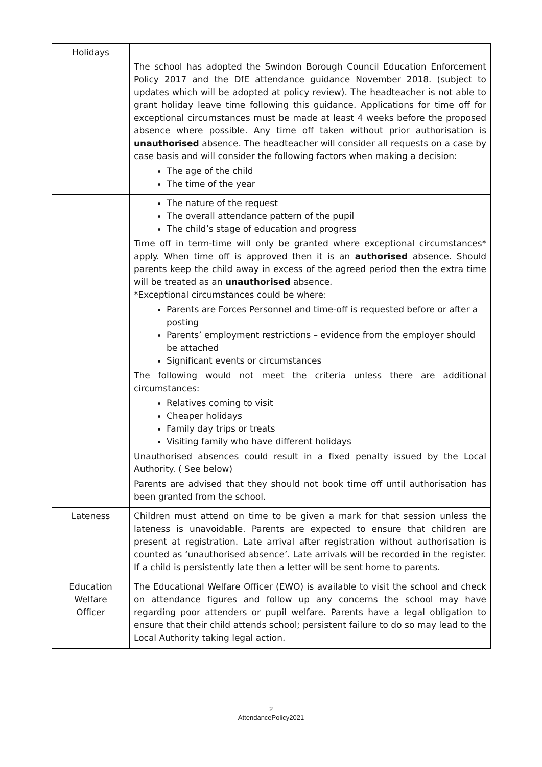| Holidays | The school has adopted the Swindon Borough Council Education Enforcement Policy 2017 and the DfE attendance guidance November 2018. (subject to updates which will be adopted at policy review). The headteacher is not able to grant holiday leave time following this guidance. Applications for time off for exceptional circumstances must be made at least 4 weeks before the proposed absence where possible. Any time off taken without prior authorisation is unauthorised absence. The headteacher will consider all requests on a case by case basis and will consider the following factors when making a decision: The age of the child The time of the year |
| | The nature of the request The overall attendance pattern of the pupil The child’s stage of education and progress Time off in term-time will only be granted where exceptional circumstances* apply. When time off is approved then it is an authorised absence. Should parents keep the child away in excess of the agreed period then the extra time will be treated as an unauthorised absence. *Exceptional circumstances could be where: Parents are Forces Personnel and time-off is requested before or after a posting Parents’ employment restrictions – evidence from the employer should be attached Significant events or circumstances The following would not meet the criteria unless there are additional circumstances: Relatives coming to visit Cheaper holidays Family day trips or treats Visiting family who have different holidays Unauthorised absences could result in a fixed penalty issued by the Local Authority. ( See below) Parents are advised that they should not book time off until authorisation has been granted from the school. |
| Lateness | Children must attend on time to be given a mark for that session unless the lateness is unavoidable. Parents are expected to ensure that children are present at registration. Late arrival after registration without authorisation is counted as ‘unauthorised absence’. Late arrivals will be recorded in the register. If a child is persistently late then a letter will be sent home to parents. |
| Education Welfare Officer | The Educational Welfare Officer (EWO) is available to visit the school and check on attendance figures and follow up any concerns the school may have regarding poor attenders or pupil welfare. Parents have a legal obligation to ensure that their child attends school; persistent failure to do so may lead to the Local Authority taking legal action. |
2
AttendancePolicy2021